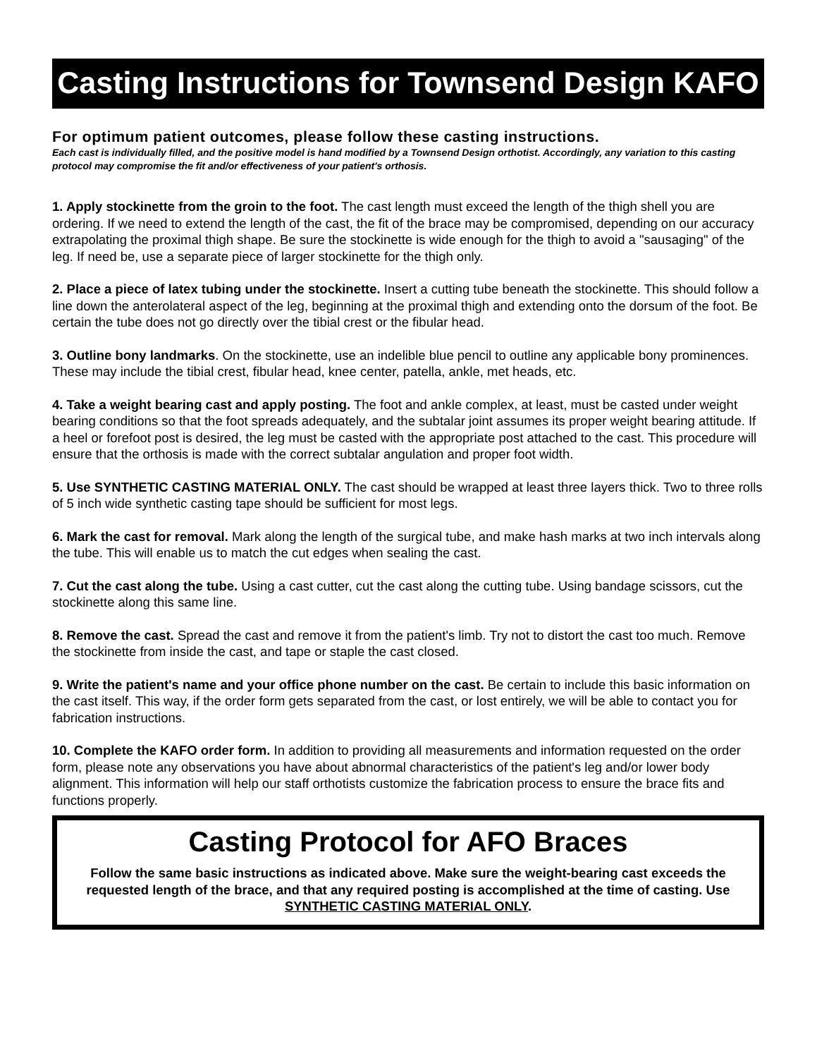Casting Instructions for Townsend Design KAFO
For optimum patient outcomes, please follow these casting instructions.
Each cast is individually filled, and the positive model is hand modified by a Townsend Design orthotist. Accordingly, any variation to this casting protocol may compromise the fit and/or effectiveness of your patient's orthosis.
1. Apply stockinette from the groin to the foot. The cast length must exceed the length of the thigh shell you are ordering. If we need to extend the length of the cast, the fit of the brace may be compromised, depending on our accuracy extrapolating the proximal thigh shape. Be sure the stockinette is wide enough for the thigh to avoid a "sausaging" of the leg. If need be, use a separate piece of larger stockinette for the thigh only.
2. Place a piece of latex tubing under the stockinette. Insert a cutting tube beneath the stockinette. This should follow a line down the anterolateral aspect of the leg, beginning at the proximal thigh and extending onto the dorsum of the foot. Be certain the tube does not go directly over the tibial crest or the fibular head.
3. Outline bony landmarks. On the stockinette, use an indelible blue pencil to outline any applicable bony prominences. These may include the tibial crest, fibular head, knee center, patella, ankle, met heads, etc.
4. Take a weight bearing cast and apply posting. The foot and ankle complex, at least, must be casted under weight bearing conditions so that the foot spreads adequately, and the subtalar joint assumes its proper weight bearing attitude. If a heel or forefoot post is desired, the leg must be casted with the appropriate post attached to the cast. This procedure will ensure that the orthosis is made with the correct subtalar angulation and proper foot width.
5. Use SYNTHETIC CASTING MATERIAL ONLY. The cast should be wrapped at least three layers thick. Two to three rolls of 5 inch wide synthetic casting tape should be sufficient for most legs.
6. Mark the cast for removal. Mark along the length of the surgical tube, and make hash marks at two inch intervals along the tube. This will enable us to match the cut edges when sealing the cast.
7. Cut the cast along the tube. Using a cast cutter, cut the cast along the cutting tube. Using bandage scissors, cut the stockinette along this same line.
8. Remove the cast. Spread the cast and remove it from the patient's limb. Try not to distort the cast too much. Remove the stockinette from inside the cast, and tape or staple the cast closed.
9. Write the patient's name and your office phone number on the cast. Be certain to include this basic information on the cast itself. This way, if the order form gets separated from the cast, or lost entirely, we will be able to contact you for fabrication instructions.
10. Complete the KAFO order form. In addition to providing all measurements and information requested on the order form, please note any observations you have about abnormal characteristics of the patient's leg and/or lower body alignment. This information will help our staff orthotists customize the fabrication process to ensure the brace fits and functions properly.
Casting Protocol for AFO Braces
Follow the same basic instructions as indicated above. Make sure the weight-bearing cast exceeds the requested length of the brace, and that any required posting is accomplished at the time of casting. Use SYNTHETIC CASTING MATERIAL ONLY.